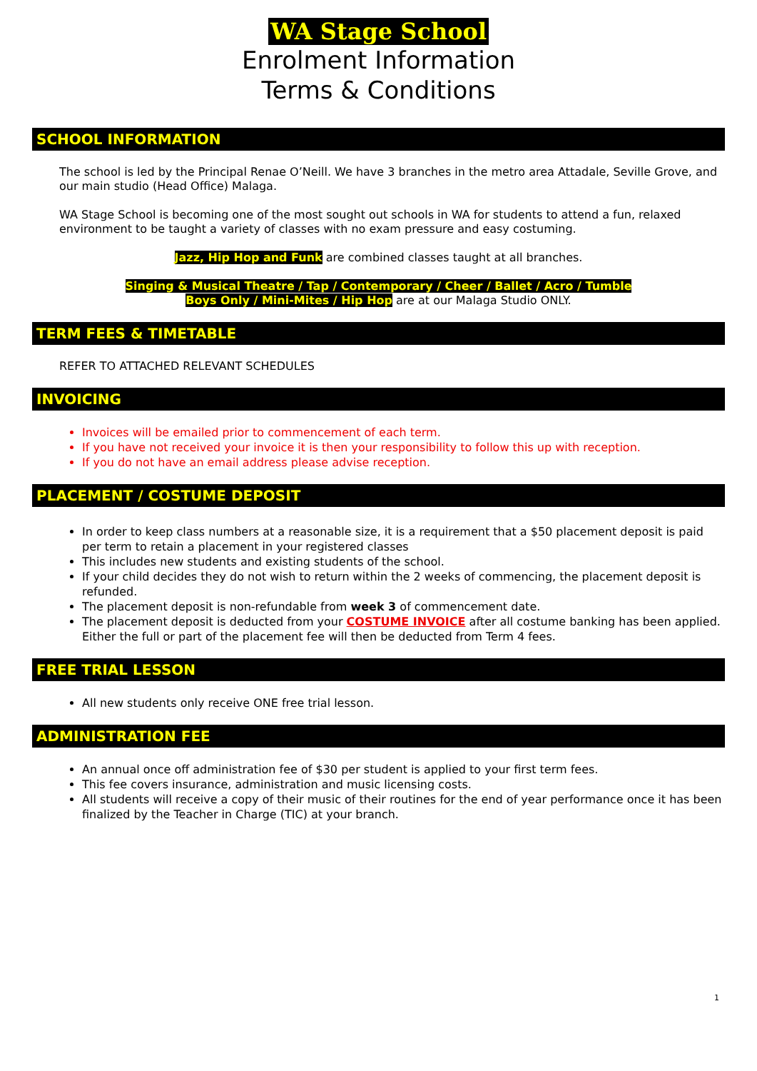WA Stage School
Enrolment Information
Terms & Conditions
SCHOOL INFORMATION
The school is led by the Principal Renae O’Neill. We have 3 branches in the metro area Attadale, Seville Grove, and our main studio (Head Office) Malaga.
WA Stage School is becoming one of the most sought out schools in WA for students to attend a fun, relaxed environment to be taught a variety of classes with no exam pressure and easy costuming.
Jazz, Hip Hop and Funk are combined classes taught at all branches.
Singing & Musical Theatre / Tap / Contemporary / Cheer / Ballet / Acro / Tumble
Boys Only / Mini-Mites / Hip Hop are at our Malaga Studio ONLY.
TERM FEES & TIMETABLE
REFER TO ATTACHED RELEVANT SCHEDULES
INVOICING
Invoices will be emailed prior to commencement of each term.
If you have not received your invoice it is then your responsibility to follow this up with reception.
If you do not have an email address please advise reception.
PLACEMENT / COSTUME DEPOSIT
In order to keep class numbers at a reasonable size, it is a requirement that a $50 placement deposit is paid per term to retain a placement in your registered classes
This includes new students and existing students of the school.
If your child decides they do not wish to return within the 2 weeks of commencing, the placement deposit is refunded.
The placement deposit is non-refundable from week 3 of commencement date.
The placement deposit is deducted from your COSTUME INVOICE after all costume banking has been applied. Either the full or part of the placement fee will then be deducted from Term 4 fees.
FREE TRIAL LESSON
All new students only receive ONE free trial lesson.
ADMINISTRATION FEE
An annual once off administration fee of $30 per student is applied to your first term fees.
This fee covers insurance, administration and music licensing costs.
All students will receive a copy of their music of their routines for the end of year performance once it has been finalized by the Teacher in Charge (TIC) at your branch.
1